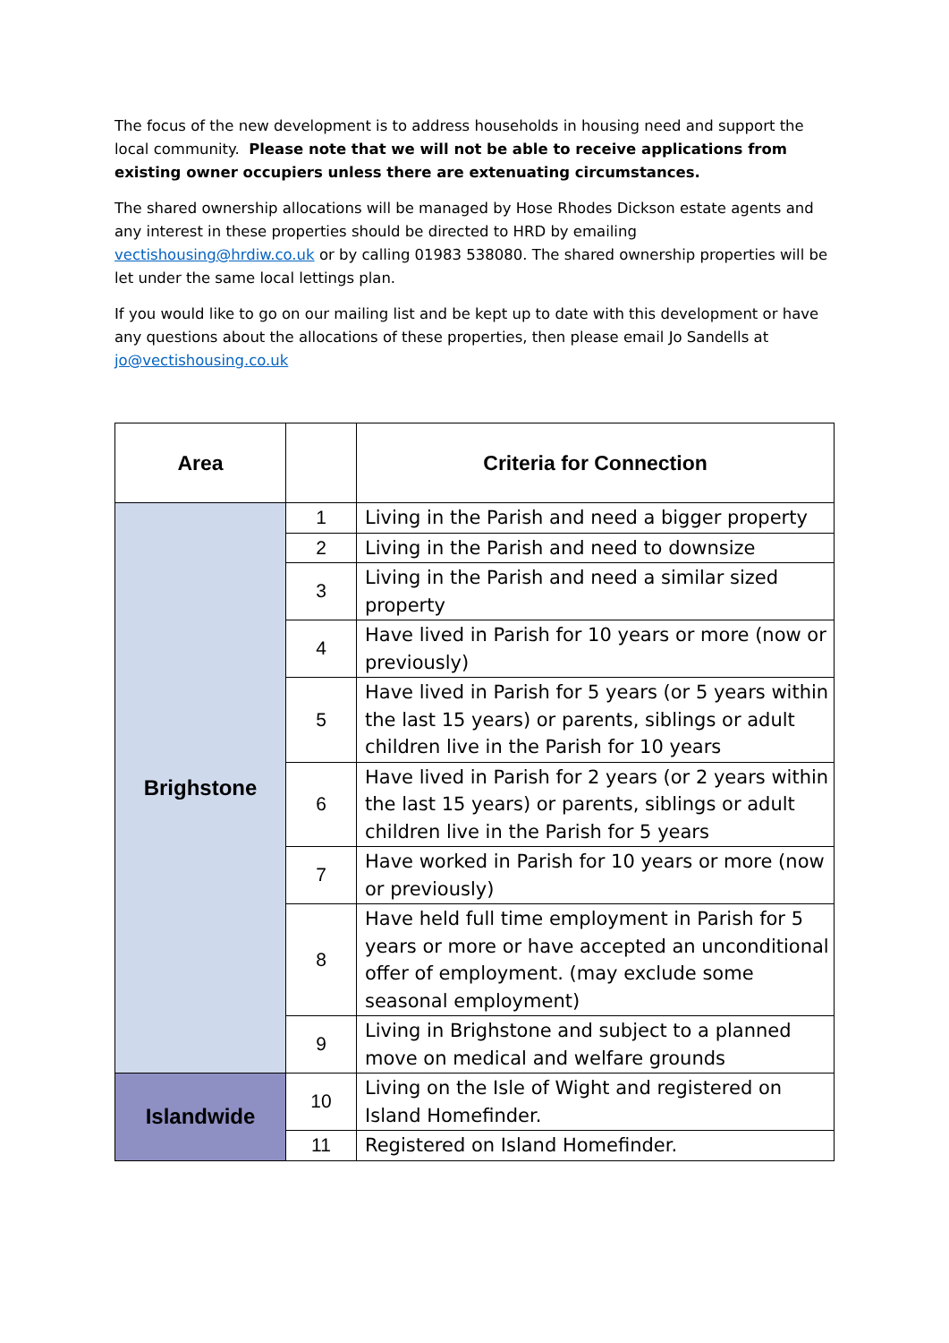The focus of the new development is to address households in housing need and support the local community. Please note that we will not be able to receive applications from existing owner occupiers unless there are extenuating circumstances.
The shared ownership allocations will be managed by Hose Rhodes Dickson estate agents and any interest in these properties should be directed to HRD by emailing vectishousing@hrdiw.co.uk or by calling 01983 538080. The shared ownership properties will be let under the same local lettings plan.
If you would like to go on our mailing list and be kept up to date with this development or have any questions about the allocations of these properties, then please email Jo Sandells at jo@vectishousing.co.uk
| Area | | Criteria for Connection |
| --- | --- | --- |
| Brighstone | 1 | Living in the Parish and need a bigger property |
| | 2 | Living in the Parish and need to downsize |
| | 3 | Living in the Parish and need a similar sized property |
| | 4 | Have lived in Parish for 10 years or more (now or previously) |
| | 5 | Have lived in Parish for 5 years (or 5 years within the last 15 years) or parents, siblings or adult children live in the Parish for 10 years |
| | 6 | Have lived in Parish for 2 years (or 2 years within the last 15 years) or parents, siblings or adult children live in the Parish for 5 years |
| | 7 | Have worked in Parish for 10 years or more (now or previously) |
| | 8 | Have held full time employment in Parish for 5 years or more or have accepted an unconditional offer of employment. (may exclude some seasonal employment) |
| | 9 | Living in Brighstone and subject to a planned move on medical and welfare grounds |
| Islandwide | 10 | Living on the Isle of Wight and registered on Island Homefinder. |
| | 11 | Registered on Island Homefinder. |